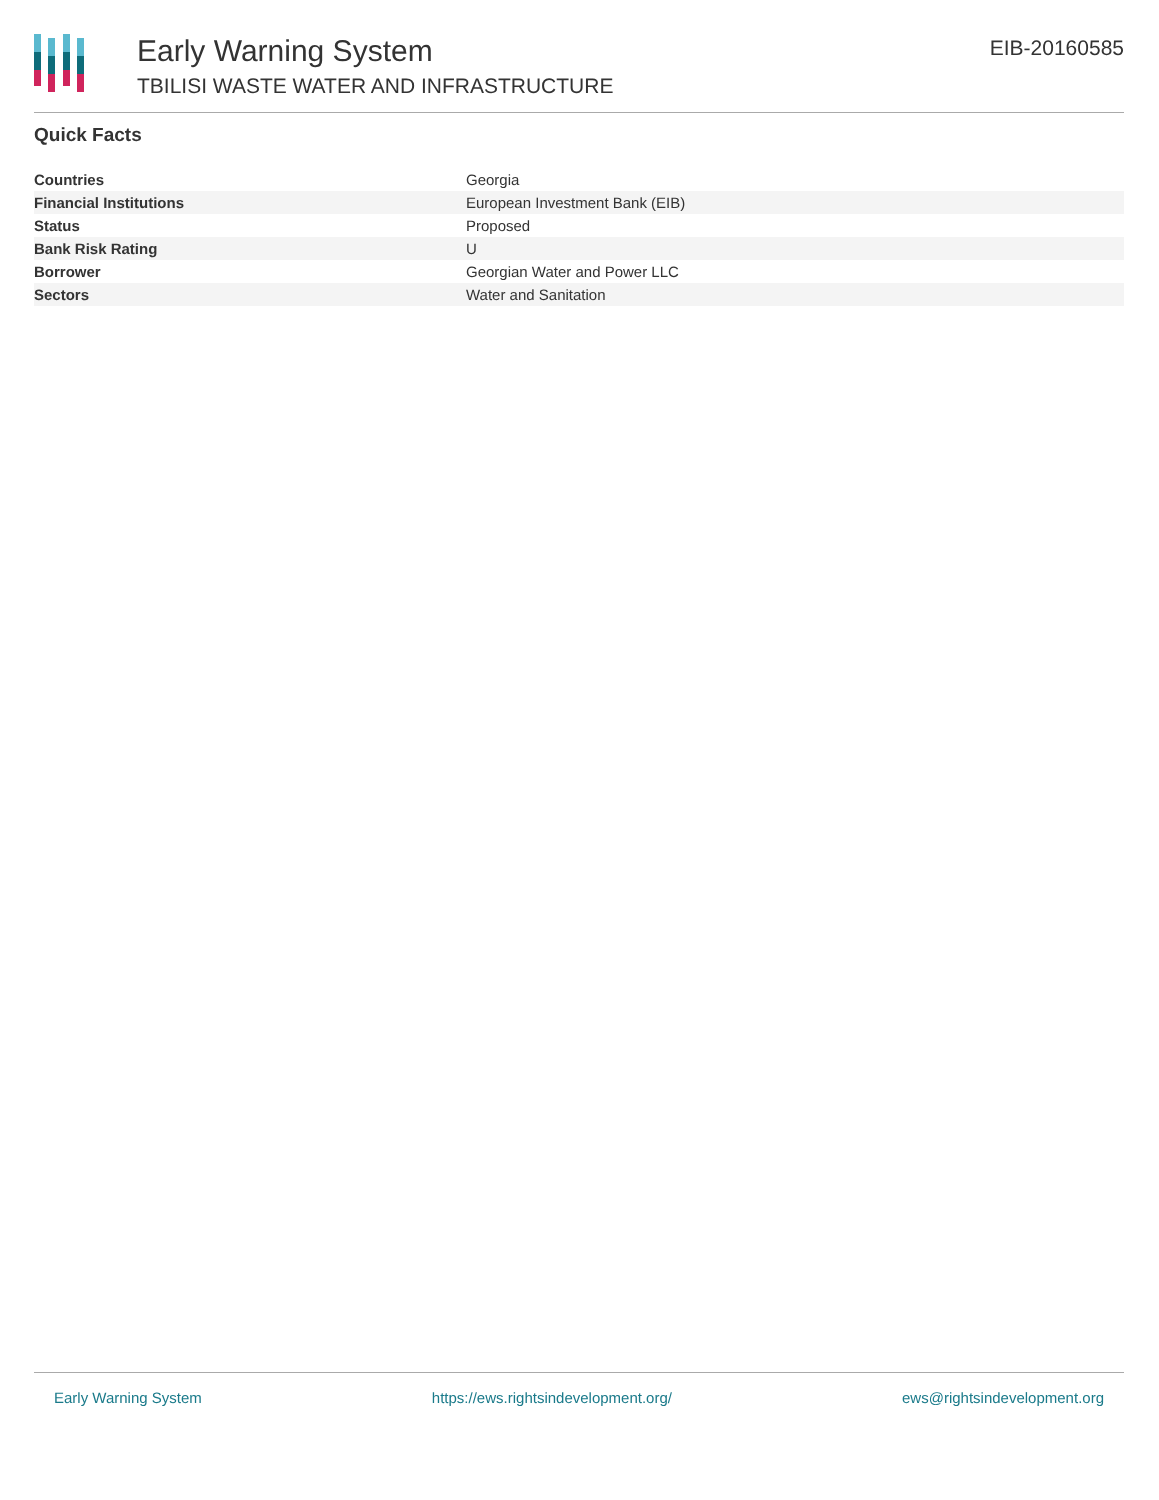Early Warning System
TBILISI WASTE WATER AND INFRASTRUCTURE
EIB-20160585
Quick Facts
| Countries | Georgia |
| Financial Institutions | European Investment Bank (EIB) |
| Status | Proposed |
| Bank Risk Rating | U |
| Borrower | Georgian Water and Power LLC |
| Sectors | Water and Sanitation |
Early Warning System https://ews.rightsindevelopment.org/ ews@rightsindevelopment.org